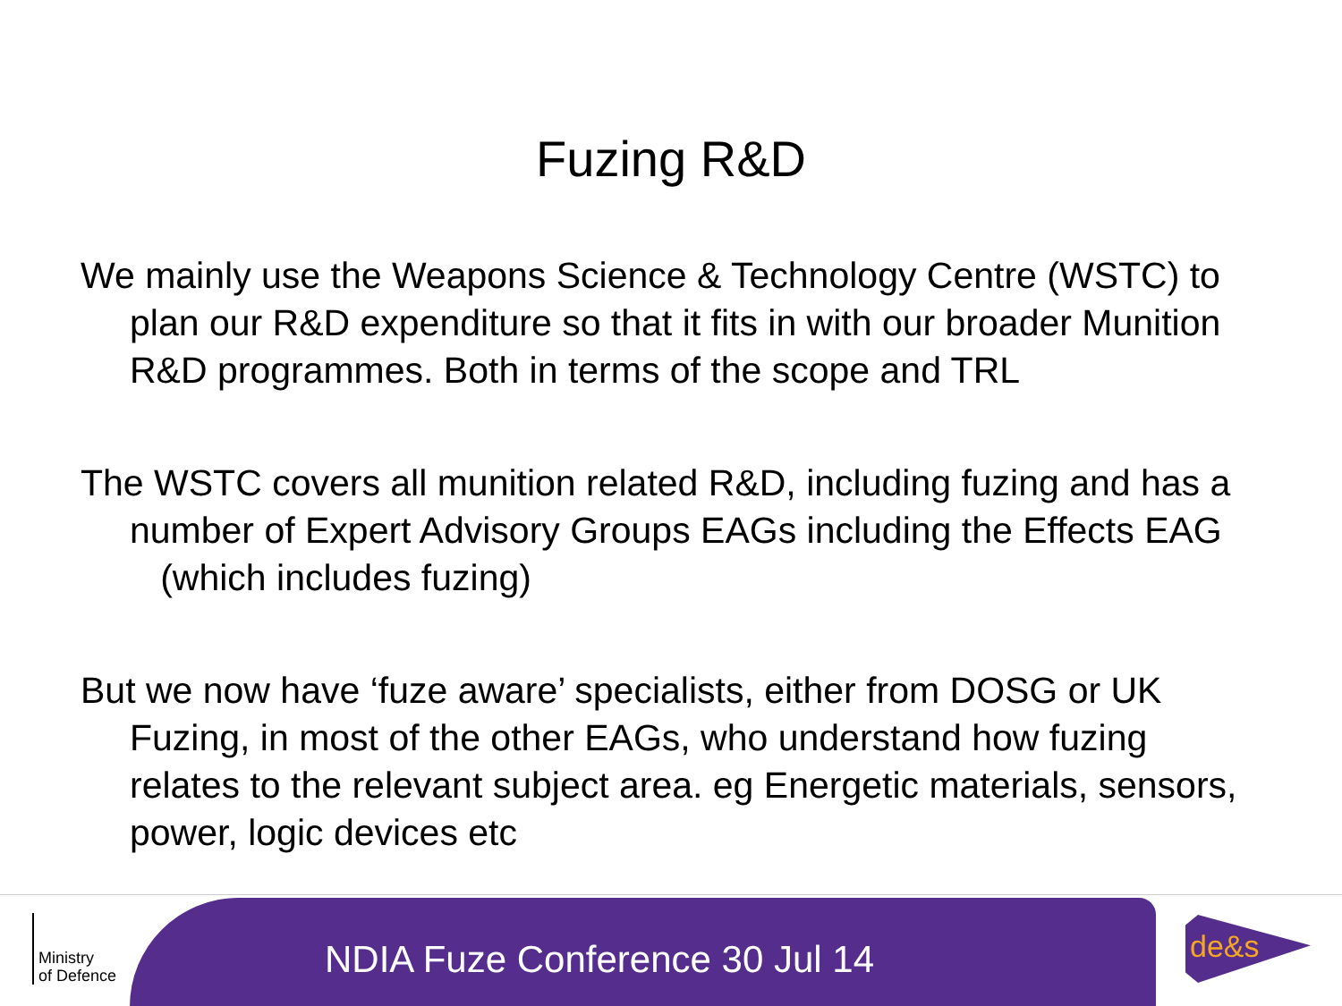Fuzing R&D
We mainly use the Weapons Science & Technology Centre (WSTC) to plan our R&D expenditure so that it fits in with our broader Munition R&D programmes. Both in terms of the scope and TRL
The WSTC covers all munition related R&D, including fuzing and has a number of Expert Advisory Groups EAGs including the Effects EAG (which includes fuzing)
But we now have ‘fuze aware’ specialists, either from DOSG or UK Fuzing, in most of the other EAGs, who understand how fuzing relates to the relevant subject area. eg Energetic materials, sensors, power, logic devices etc
Ministry
of Defence
NDIA Fuze Conference 30 Jul 14
de&s